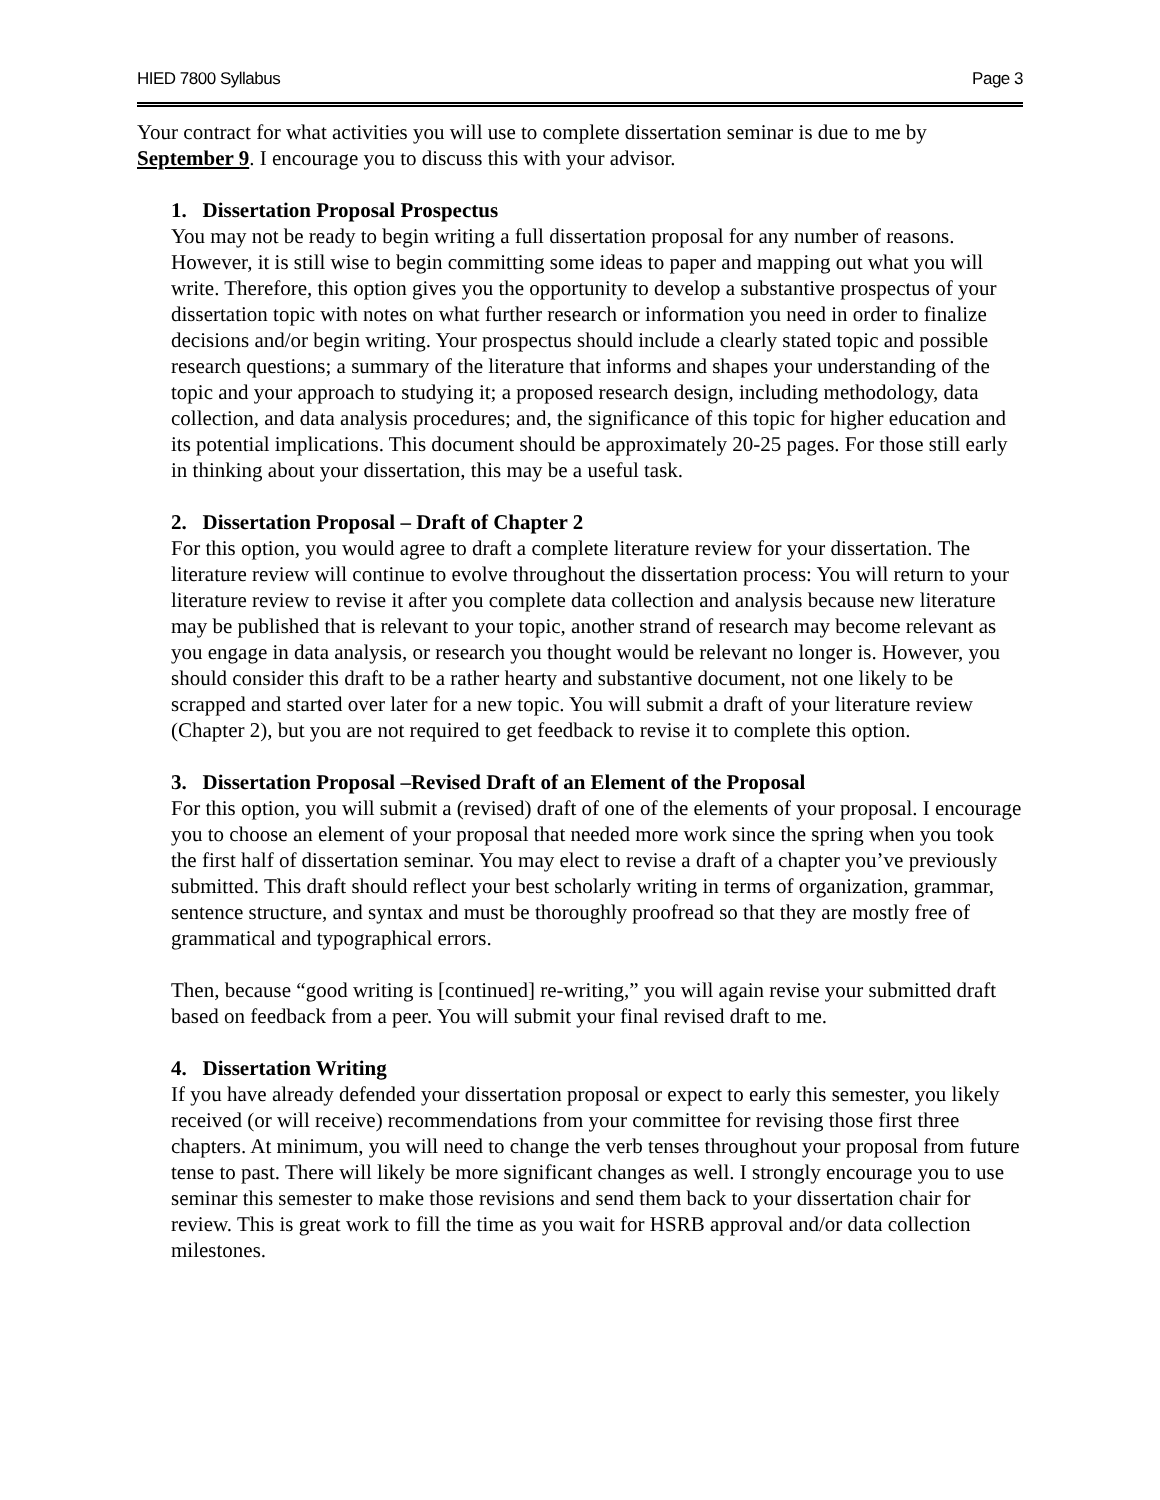HIED 7800 Syllabus Page 3
Your contract for what activities you will use to complete dissertation seminar is due to me by September 9. I encourage you to discuss this with your advisor.
1. Dissertation Proposal Prospectus
You may not be ready to begin writing a full dissertation proposal for any number of reasons. However, it is still wise to begin committing some ideas to paper and mapping out what you will write. Therefore, this option gives you the opportunity to develop a substantive prospectus of your dissertation topic with notes on what further research or information you need in order to finalize decisions and/or begin writing. Your prospectus should include a clearly stated topic and possible research questions; a summary of the literature that informs and shapes your understanding of the topic and your approach to studying it; a proposed research design, including methodology, data collection, and data analysis procedures; and, the significance of this topic for higher education and its potential implications. This document should be approximately 20-25 pages. For those still early in thinking about your dissertation, this may be a useful task.
2. Dissertation Proposal – Draft of Chapter 2
For this option, you would agree to draft a complete literature review for your dissertation. The literature review will continue to evolve throughout the dissertation process: You will return to your literature review to revise it after you complete data collection and analysis because new literature may be published that is relevant to your topic, another strand of research may become relevant as you engage in data analysis, or research you thought would be relevant no longer is. However, you should consider this draft to be a rather hearty and substantive document, not one likely to be scrapped and started over later for a new topic. You will submit a draft of your literature review (Chapter 2), but you are not required to get feedback to revise it to complete this option.
3. Dissertation Proposal –Revised Draft of an Element of the Proposal
For this option, you will submit a (revised) draft of one of the elements of your proposal. I encourage you to choose an element of your proposal that needed more work since the spring when you took the first half of dissertation seminar. You may elect to revise a draft of a chapter you’ve previously submitted. This draft should reflect your best scholarly writing in terms of organization, grammar, sentence structure, and syntax and must be thoroughly proofread so that they are mostly free of grammatical and typographical errors.
Then, because “good writing is [continued] re-writing,” you will again revise your submitted draft based on feedback from a peer. You will submit your final revised draft to me.
4. Dissertation Writing
If you have already defended your dissertation proposal or expect to early this semester, you likely received (or will receive) recommendations from your committee for revising those first three chapters. At minimum, you will need to change the verb tenses throughout your proposal from future tense to past. There will likely be more significant changes as well. I strongly encourage you to use seminar this semester to make those revisions and send them back to your dissertation chair for review. This is great work to fill the time as you wait for HSRB approval and/or data collection milestones.